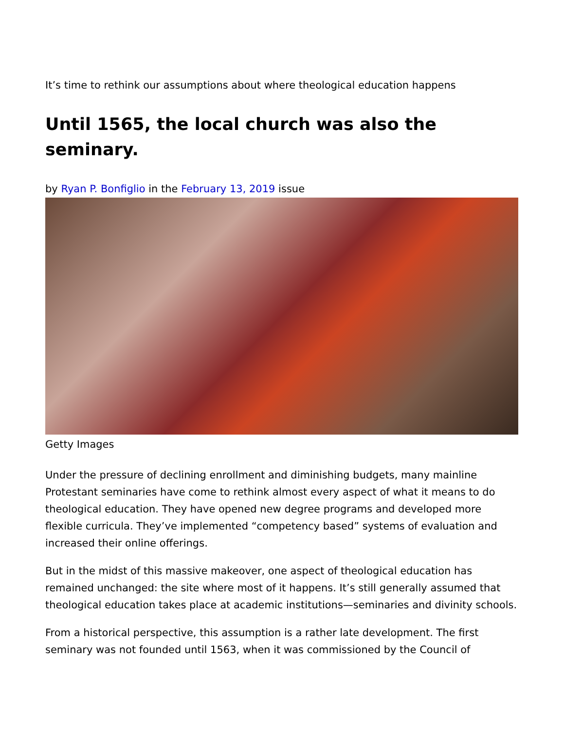It’s time to rethink our assumptions about where theological education happens
Until 1565, the local church was also the seminary.
by Ryan P. Bonfiglio in the February 13, 2019 issue
Getty Images
Under the pressure of declining enrollment and diminishing budgets, many mainline Protestant seminaries have come to rethink almost every aspect of what it means to do theological education. They have opened new degree programs and developed more flexible curricula. They’ve implemented “competency based” systems of evaluation and increased their online offerings.
But in the midst of this massive makeover, one aspect of theological education has remained unchanged: the site where most of it happens. It’s still generally assumed that theological education takes place at academic institutions—seminaries and divinity schools.
From a historical perspective, this assumption is a rather late development. The first seminary was not founded until 1563, when it was commissioned by the Council of